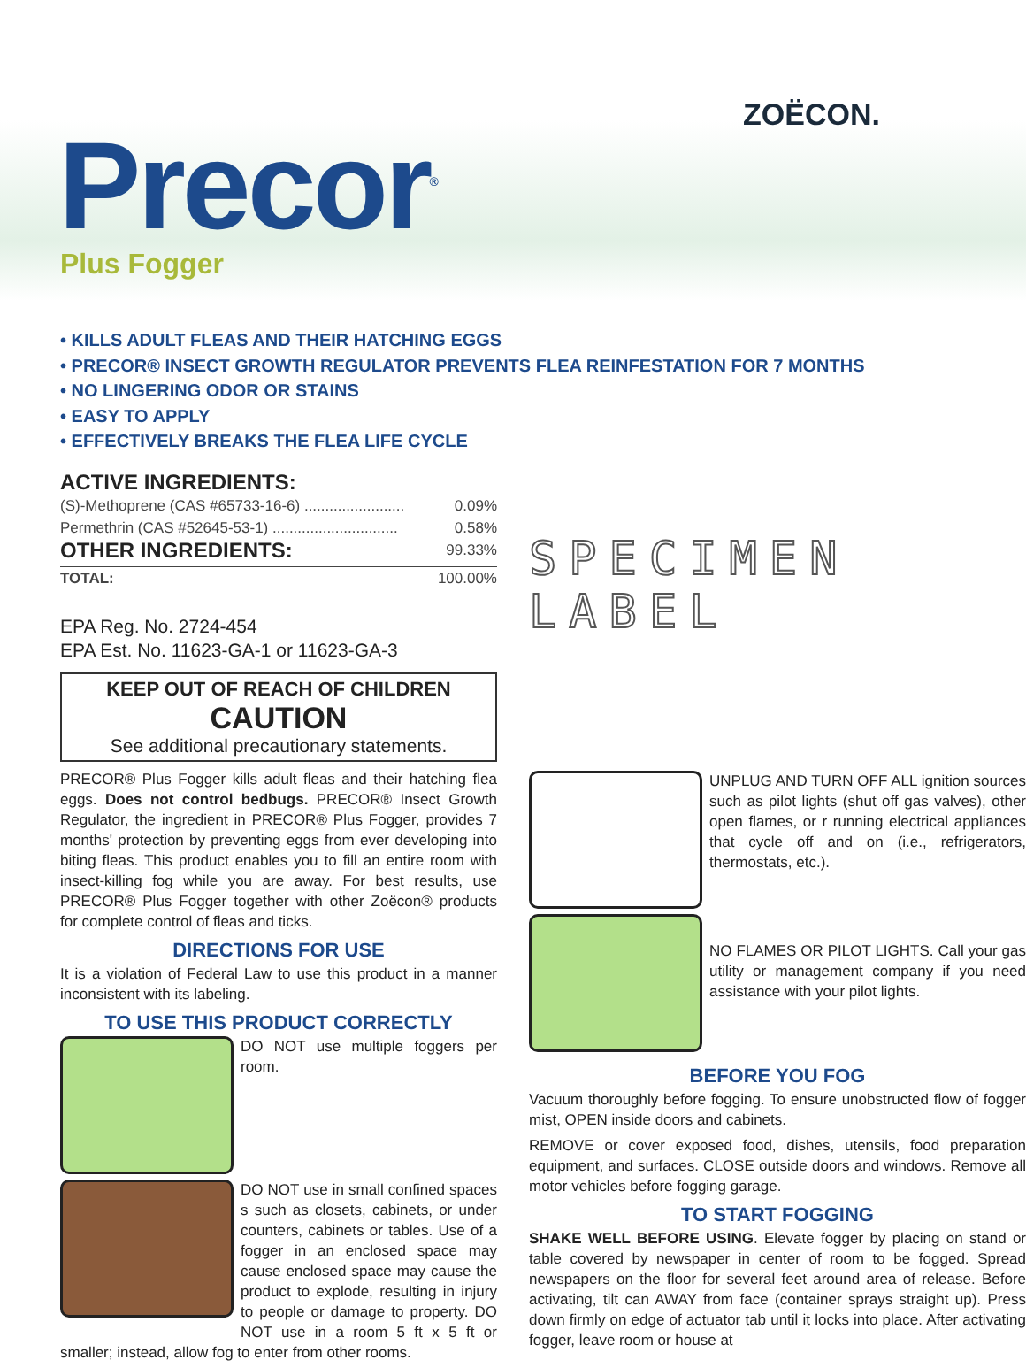ZOËCON.
Precor<sup>®</sup> Plus Fogger
• KILLS ADULT FLEAS AND THEIR HATCHING EGGS
• PRECOR® INSECT GROWTH REGULATOR PREVENTS FLEA REINFESTATION FOR 7 MONTHS
• NO LINGERING ODOR OR STAINS
• EASY TO APPLY
• EFFECTIVELY BREAKS THE FLEA LIFE CYCLE
ACTIVE INGREDIENTS:
(S)-Methoprene (CAS #65733-16-6) ........................ 0.09%
Permethrin (CAS #52645-53-1) .............................. 0.58%
OTHER INGREDIENTS: 99.33%
TOTAL: 100.00%
EPA Reg. No. 2724-454
EPA Est. No. 11623-GA-1 or 11623-GA-3
KEEP OUT OF REACH OF CHILDREN
CAUTION
See additional precautionary statements.
PRECOR® Plus Fogger kills adult fleas and their hatching flea eggs. Does not control bedbugs. PRECOR® Insect Growth Regulator, the ingredient in PRECOR® Plus Fogger, provides 7 months' protection by preventing eggs from ever developing into biting fleas. This product enables you to fill an entire room with insect-killing fog while you are away. For best results, use PRECOR® Plus Fogger together with other Zoëcon® products for complete control of fleas and ticks.
DIRECTIONS FOR USE
It is a violation of Federal Law to use this product in a manner inconsistent with its labeling.
TO USE THIS PRODUCT CORRECTLY
DO NOT use multiple foggers per room.
DO NOT use in small confined spaces s such as closets, cabinets, or under counters, cabinets or tables. Use of a fogger in an enclosed space may cause enclosed space may cause the product to explode, resulting in injury to people or damage to property. DO NOT use in a room 5 ft x 5 ft or smaller; instead, allow fog to enter from other rooms.
SPECIMEN LABEL
UNPLUG AND TURN OFF ALL ignition sources such as pilot lights (shut off gas valves), other open flames, or r running electrical appliances that cycle off and on (i.e., refrigerators, thermostats, etc.).
NO FLAMES OR PILOT LIGHTS. Call your gas utility or management company if you need assistance with your pilot lights.
BEFORE YOU FOG
Vacuum thoroughly before fogging. To ensure unobstructed flow of fogger mist, OPEN inside doors and cabinets.
REMOVE or cover exposed food, dishes, utensils, food preparation equipment, and surfaces. CLOSE outside doors and windows. Remove all motor vehicles before fogging garage.
TO START FOGGING
SHAKE WELL BEFORE USING. Elevate fogger by placing on stand or table covered by newspaper in center of room to be fogged. Spread newspapers on the floor for several feet around area of release. Before activating, tilt can AWAY from face (container sprays straight up). Press down firmly on edge of actuator tab until it locks into place. After activating fogger, leave room or house at